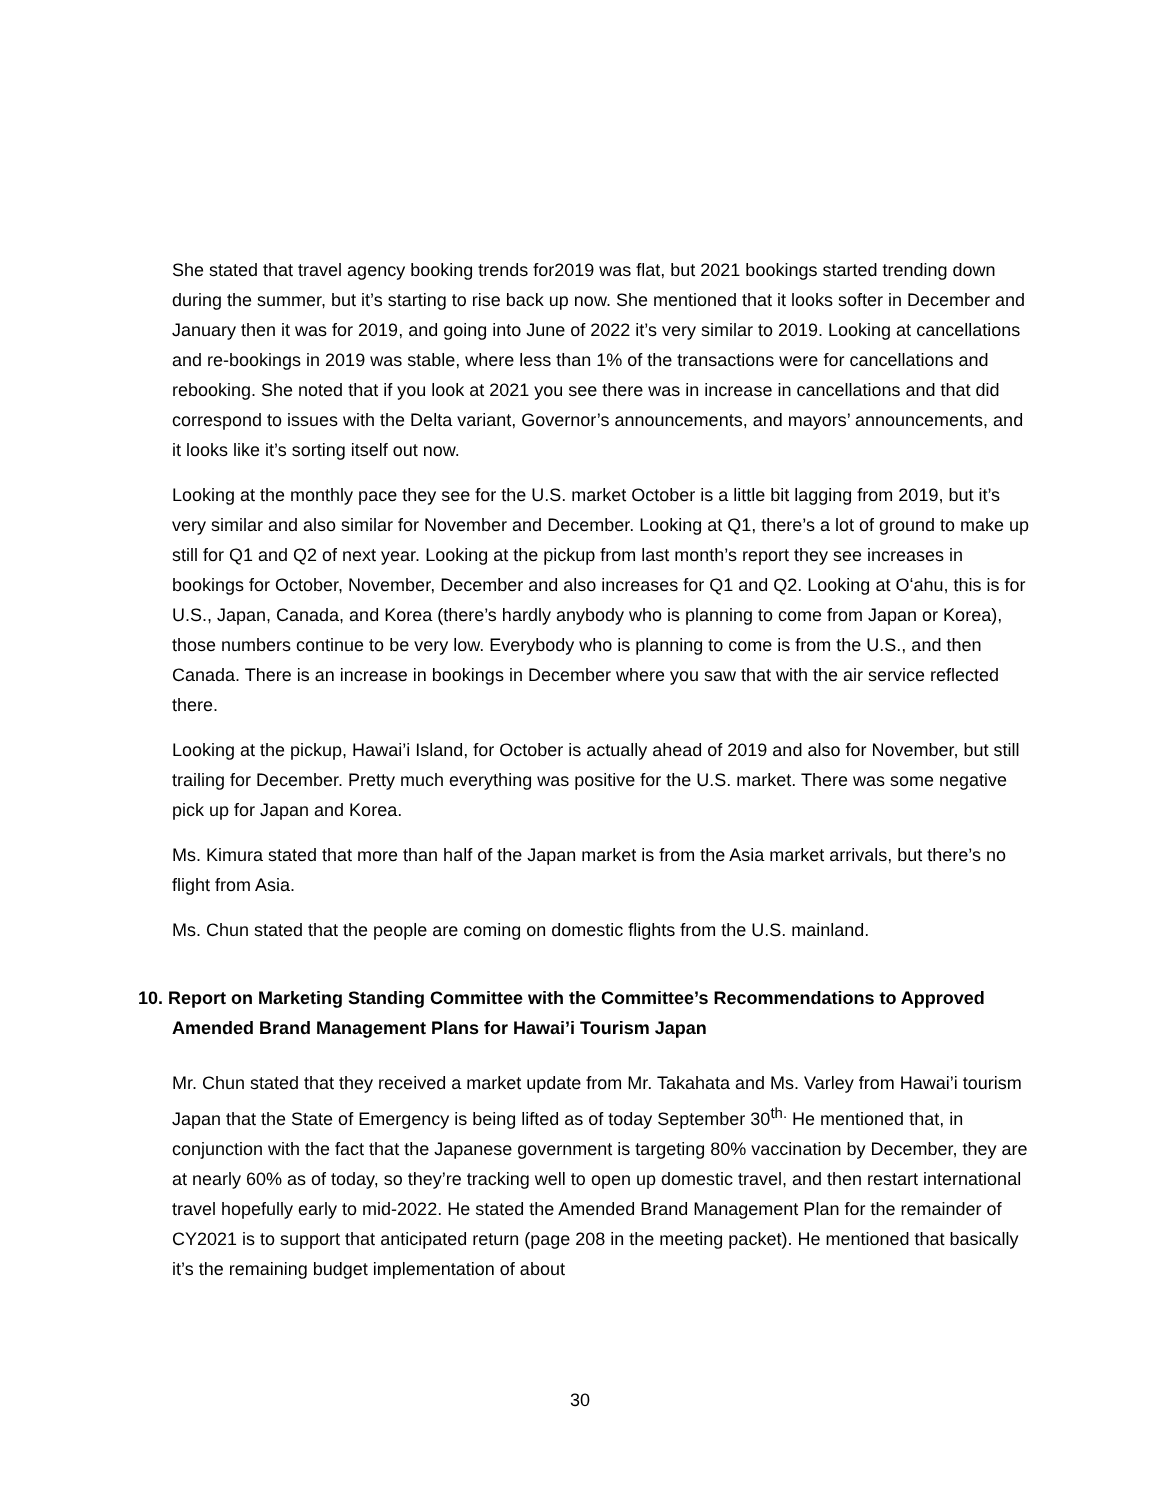She stated that travel agency booking trends for2019 was flat, but 2021 bookings started trending down during the summer, but it’s starting to rise back up now. She mentioned that it looks softer in December and January then it was for 2019, and going into June of 2022 it’s very similar to 2019. Looking at cancellations and re-bookings in 2019 was stable, where less than 1% of the transactions were for cancellations and rebooking. She noted that if you look at 2021 you see there was in increase in cancellations and that did correspond to issues with the Delta variant, Governor’s announcements, and mayors’ announcements, and it looks like it’s sorting itself out now.
Looking at the monthly pace they see for the U.S. market October is a little bit lagging from 2019, but it’s very similar and also similar for November and December. Looking at Q1, there’s a lot of ground to make up still for Q1 and Q2 of next year. Looking at the pickup from last month’s report they see increases in bookings for October, November, December and also increases for Q1 and Q2. Looking at Oʻahu, this is for U.S., Japan, Canada, and Korea (there’s hardly anybody who is planning to come from Japan or Korea), those numbers continue to be very low. Everybody who is planning to come is from the U.S., and then Canada. There is an increase in bookings in December where you saw that with the air service reflected there.
Looking at the pickup, Hawai’i Island, for October is actually ahead of 2019 and also for November, but still trailing for December. Pretty much everything was positive for the U.S. market. There was some negative pick up for Japan and Korea.
Ms. Kimura stated that more than half of the Japan market is from the Asia market arrivals, but there’s no flight from Asia.
Ms. Chun stated that the people are coming on domestic flights from the U.S. mainland.
10. Report on Marketing Standing Committee with the Committee’s Recommendations to Approved Amended Brand Management Plans for Hawai’i Tourism Japan
Mr. Chun stated that they received a market update from Mr. Takahata and Ms. Varley from Hawai’i tourism Japan that the State of Emergency is being lifted as of today September 30<sup>th.</sup> He mentioned that, in conjunction with the fact that the Japanese government is targeting 80% vaccination by December, they are at nearly 60% as of today, so they’re tracking well to open up domestic travel, and then restart international travel hopefully early to mid-2022. He stated the Amended Brand Management Plan for the remainder of CY2021 is to support that anticipated return (page 208 in the meeting packet). He mentioned that basically it’s the remaining budget implementation of about
30